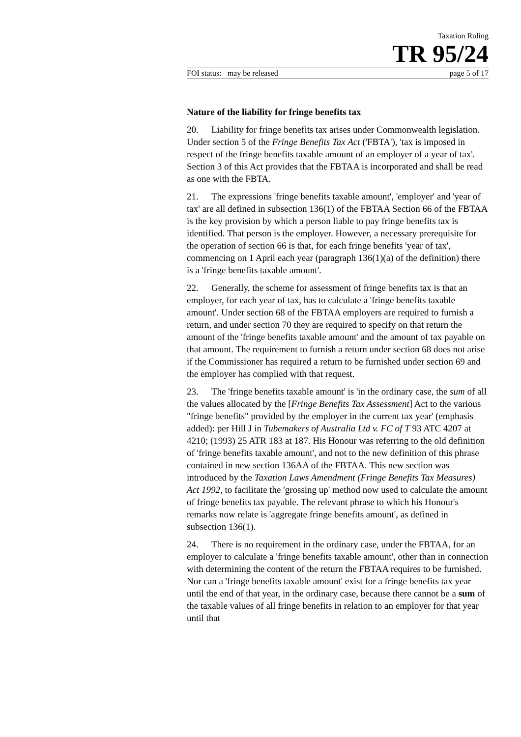Taxation Ruling
TR 95/24
FOI status: may be released page 5 of 17
Nature of the liability for fringe benefits tax
20. Liability for fringe benefits tax arises under Commonwealth legislation. Under section 5 of the Fringe Benefits Tax Act ('FBTA'), 'tax is imposed in respect of the fringe benefits taxable amount of an employer of a year of tax'. Section 3 of this Act provides that the FBTAA is incorporated and shall be read as one with the FBTA.
21. The expressions 'fringe benefits taxable amount', 'employer' and 'year of tax' are all defined in subsection 136(1) of the FBTAA Section 66 of the FBTAA is the key provision by which a person liable to pay fringe benefits tax is identified. That person is the employer. However, a necessary prerequisite for the operation of section 66 is that, for each fringe benefits 'year of tax', commencing on 1 April each year (paragraph 136(1)(a) of the definition) there is a 'fringe benefits taxable amount'.
22. Generally, the scheme for assessment of fringe benefits tax is that an employer, for each year of tax, has to calculate a 'fringe benefits taxable amount'. Under section 68 of the FBTAA employers are required to furnish a return, and under section 70 they are required to specify on that return the amount of the 'fringe benefits taxable amount' and the amount of tax payable on that amount. The requirement to furnish a return under section 68 does not arise if the Commissioner has required a return to be furnished under section 69 and the employer has complied with that request.
23. The 'fringe benefits taxable amount' is 'in the ordinary case, the sum of all the values allocated by the [Fringe Benefits Tax Assessment] Act to the various "fringe benefits" provided by the employer in the current tax year' (emphasis added): per Hill J in Tubemakers of Australia Ltd v. FC of T 93 ATC 4207 at 4210; (1993) 25 ATR 183 at 187. His Honour was referring to the old definition of 'fringe benefits taxable amount', and not to the new definition of this phrase contained in new section 136AA of the FBTAA. This new section was introduced by the Taxation Laws Amendment (Fringe Benefits Tax Measures) Act 1992, to facilitate the 'grossing up' method now used to calculate the amount of fringe benefits tax payable. The relevant phrase to which his Honour's remarks now relate is 'aggregate fringe benefits amount', as defined in subsection 136(1).
24. There is no requirement in the ordinary case, under the FBTAA, for an employer to calculate a 'fringe benefits taxable amount', other than in connection with determining the content of the return the FBTAA requires to be furnished. Nor can a 'fringe benefits taxable amount' exist for a fringe benefits tax year until the end of that year, in the ordinary case, because there cannot be a sum of the taxable values of all fringe benefits in relation to an employer for that year until that